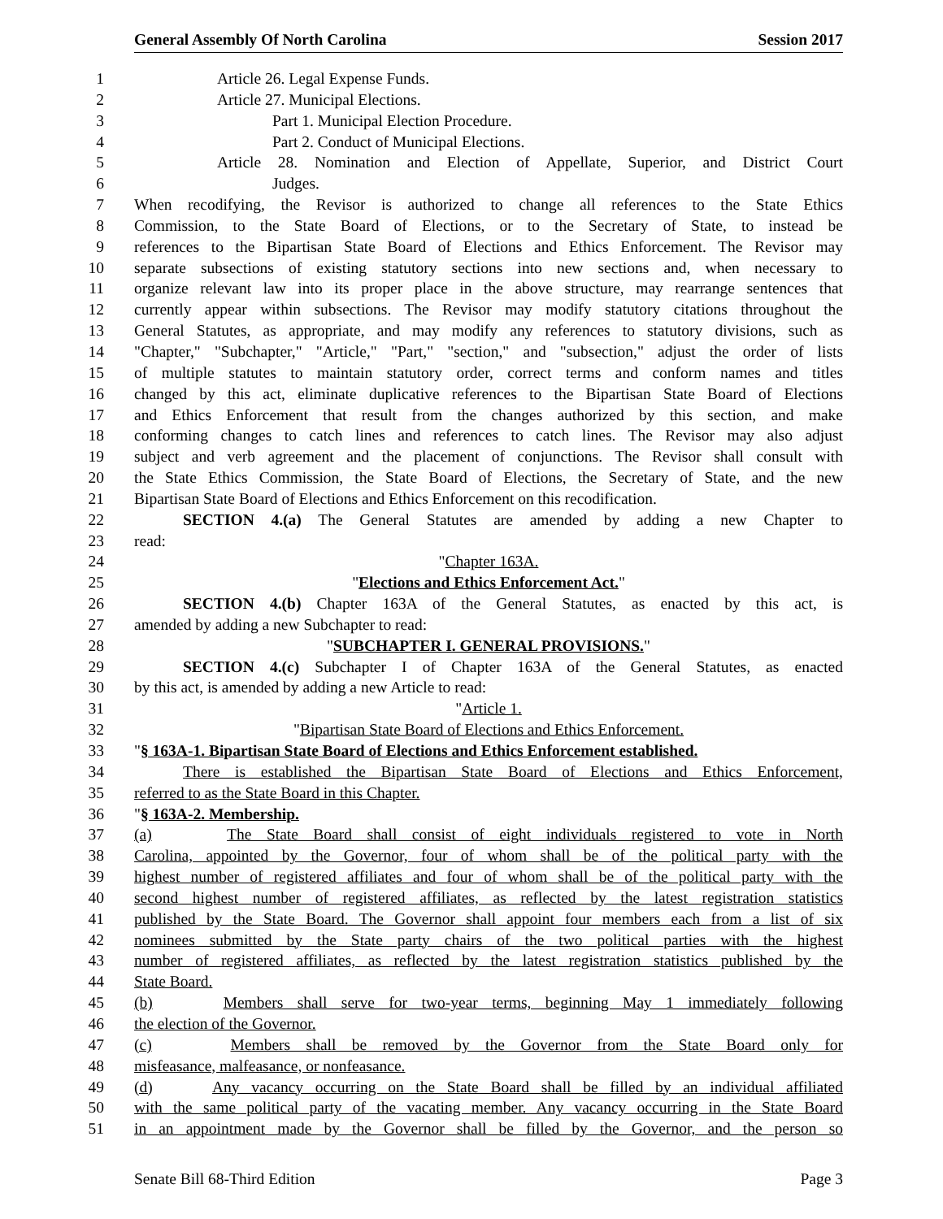General Assembly Of North Carolina Session 2017
1 Article 26. Legal Expense Funds.
2 Article 27. Municipal Elections.
3 Part 1. Municipal Election Procedure.
4 Part 2. Conduct of Municipal Elections.
5 Article 28. Nomination and Election of Appellate, Superior, and District Court
6 Judges.
7 When recodifying, the Revisor is authorized to change all references to the State Ethics
8 Commission, to the State Board of Elections, or to the Secretary of State, to instead be
9 references to the Bipartisan State Board of Elections and Ethics Enforcement. The Revisor may
10 separate subsections of existing statutory sections into new sections and, when necessary to
11 organize relevant law into its proper place in the above structure, may rearrange sentences that
12 currently appear within subsections. The Revisor may modify statutory citations throughout the
13 General Statutes, as appropriate, and may modify any references to statutory divisions, such as
14 "Chapter," "Subchapter," "Article," "Part," "section," and "subsection," adjust the order of lists
15 of multiple statutes to maintain statutory order, correct terms and conform names and titles
16 changed by this act, eliminate duplicative references to the Bipartisan State Board of Elections
17 and Ethics Enforcement that result from the changes authorized by this section, and make
18 conforming changes to catch lines and references to catch lines. The Revisor may also adjust
19 subject and verb agreement and the placement of conjunctions. The Revisor shall consult with
20 the State Ethics Commission, the State Board of Elections, the Secretary of State, and the new
21 Bipartisan State Board of Elections and Ethics Enforcement on this recodification.
22 SECTION 4.(a) The General Statutes are amended by adding a new Chapter to
23 read:
24 "Chapter 163A.
25 "Elections and Ethics Enforcement Act."
26 SECTION 4.(b) Chapter 163A of the General Statutes, as enacted by this act, is
27 amended by adding a new Subchapter to read:
28 "SUBCHAPTER I. GENERAL PROVISIONS."
29 SECTION 4.(c) Subchapter I of Chapter 163A of the General Statutes, as enacted
30 by this act, is amended by adding a new Article to read:
31 "Article 1.
32 "Bipartisan State Board of Elections and Ethics Enforcement.
33 "§ 163A-1. Bipartisan State Board of Elections and Ethics Enforcement established.
34 There is established the Bipartisan State Board of Elections and Ethics Enforcement,
35 referred to as the State Board in this Chapter.
36 "§ 163A-2. Membership.
37 (a) The State Board shall consist of eight individuals registered to vote in North
38 Carolina, appointed by the Governor, four of whom shall be of the political party with the
39 highest number of registered affiliates and four of whom shall be of the political party with the
40 second highest number of registered affiliates, as reflected by the latest registration statistics
41 published by the State Board. The Governor shall appoint four members each from a list of six
42 nominees submitted by the State party chairs of the two political parties with the highest
43 number of registered affiliates, as reflected by the latest registration statistics published by the
44 State Board.
45 (b) Members shall serve for two-year terms, beginning May 1 immediately following
46 the election of the Governor.
47 (c) Members shall be removed by the Governor from the State Board only for
48 misfeasance, malfeasance, or nonfeasance.
49 (d) Any vacancy occurring on the State Board shall be filled by an individual affiliated
50 with the same political party of the vacating member. Any vacancy occurring in the State Board
51 in an appointment made by the Governor shall be filled by the Governor, and the person so
Senate Bill 68-Third Edition Page 3